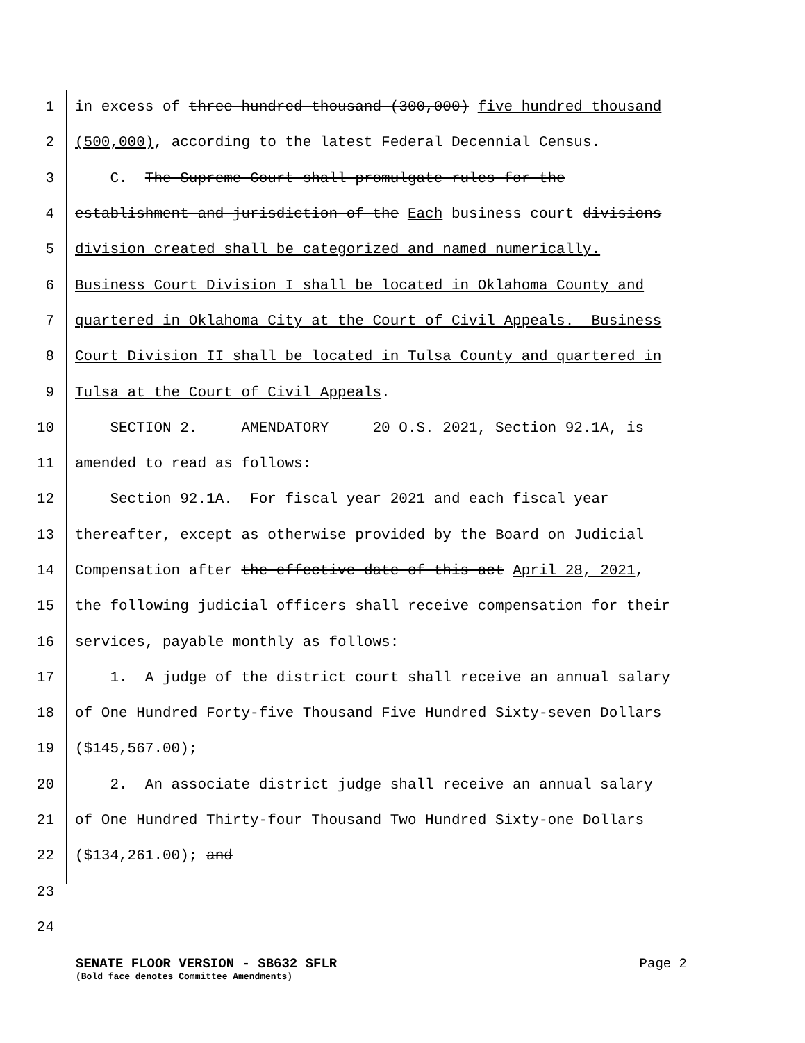1 in excess of three hundred thousand (300,000) five hundred thousand
2 (500,000), according to the latest Federal Decennial Census.
3 C. The Supreme Court shall promulgate rules for the
4 establishment and jurisdiction of the Each business court divisions
5 division created shall be categorized and named numerically.
6 Business Court Division I shall be located in Oklahoma County and
7 quartered in Oklahoma City at the Court of Civil Appeals. Business
8 Court Division II shall be located in Tulsa County and quartered in
9 Tulsa at the Court of Civil Appeals.
10 SECTION 2. AMENDATORY 20 O.S. 2021, Section 92.1A, is
11 amended to read as follows:
12 Section 92.1A. For fiscal year 2021 and each fiscal year
13 thereafter, except as otherwise provided by the Board on Judicial
14 Compensation after the effective date of this act April 28, 2021,
15 the following judicial officers shall receive compensation for their
16 services, payable monthly as follows:
17 1. A judge of the district court shall receive an annual salary
18 of One Hundred Forty-five Thousand Five Hundred Sixty-seven Dollars
19 ($145,567.00);
20 2. An associate district judge shall receive an annual salary
21 of One Hundred Thirty-four Thousand Two Hundred Sixty-one Dollars
22 ($134,261.00); and
23
24
SENATE FLOOR VERSION - SB632 SFLR Page 2
(Bold face denotes Committee Amendments)